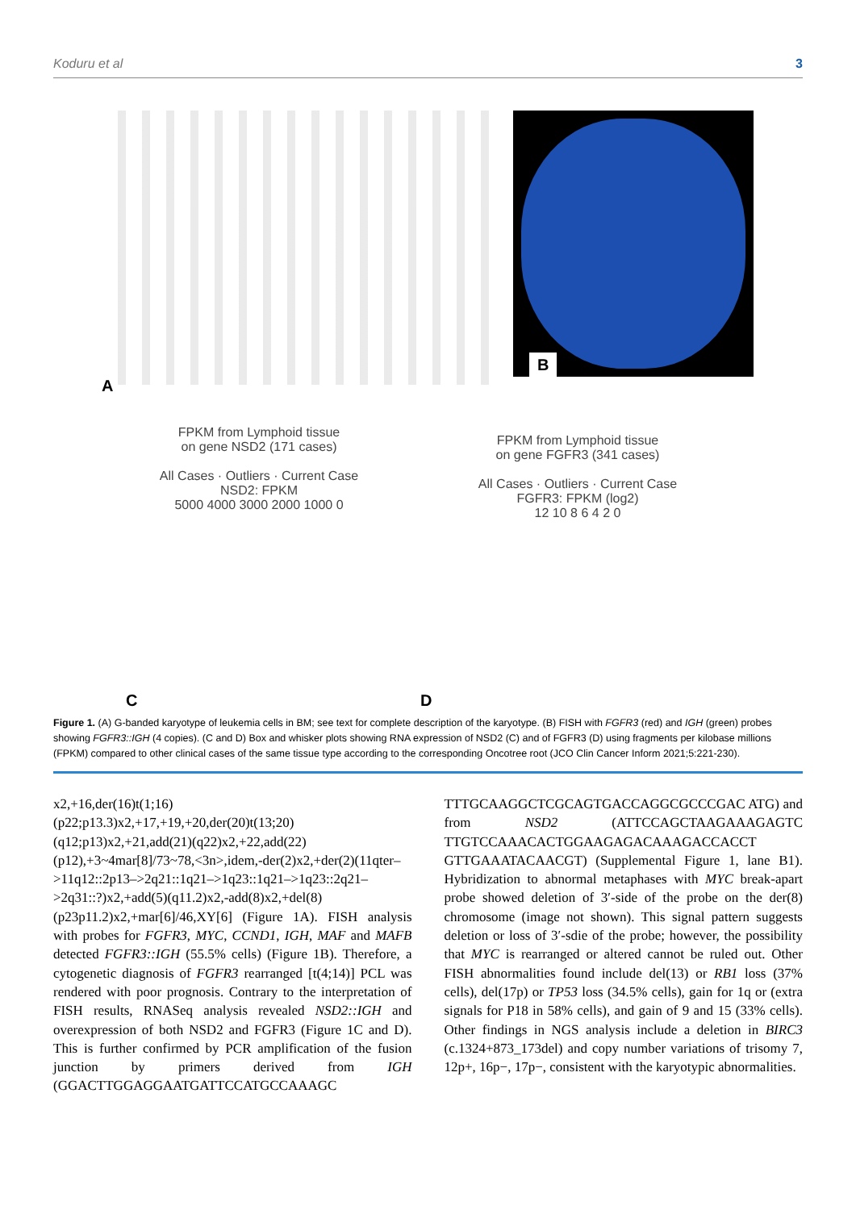Koduru et al 3
A
B
FPKM from Lymphoid tissue
on gene NSD2 (171 cases)
All Cases · Outliers · Current Case
NSD2: FPKM
5000 4000 3000 2000 1000 0
FPKM from Lymphoid tissue
on gene FGFR3 (341 cases)
All Cases · Outliers · Current Case
FGFR3: FPKM (log2)
12 10 8 6 4 2 0
C D
Figure 1. (A) G-banded karyotype of leukemia cells in BM; see text for complete description of the karyotype. (B) FISH with FGFR3 (red) and IGH (green) probes showing FGFR3::IGH (4 copies). (C and D) Box and whisker plots showing RNA expression of NSD2 (C) and of FGFR3 (D) using fragments per kilobase millions (FPKM) compared to other clinical cases of the same tissue type according to the corresponding Oncotree root (JCO Clin Cancer Inform 2021;5:221-230).
x2,+16,der(16)t(1;16)(p22;p13.3)x2,+17,+19,+20,der(20)t(13;20)(q12;p13)x2,+21,add(21)(q22)x2,+22,add(22)(p12),+3~4mar[8]/73~78,<3n>,idem,-der(2)x2,+der(2)(11qter–>11q12::2p13–>2q21::1q21–>1q23::1q21–>1q23::2q21–>2q31::?)x2,+add(5)(q11.2)x2,-add(8)x2,+del(8)(p23p11.2)x2,+mar[6]/46,XY[6] (Figure 1A). FISH analysis with probes for FGFR3, MYC, CCND1, IGH, MAF and MAFB detected FGFR3::IGH (55.5% cells) (Figure 1B). Therefore, a cytogenetic diagnosis of FGFR3 rearranged [t(4;14)] PCL was rendered with poor prognosis. Contrary to the interpretation of FISH results, RNASeq analysis revealed NSD2::IGH and overexpression of both NSD2 and FGFR3 (Figure 1C and D). This is further confirmed by PCR amplification of the fusion junction by primers derived from IGH (GGACTTGGAGGAATGATTCCATGCCAAAGC
TTTGCAAGGCTCGCAGTGACCAGGCGCCCGAC ATG) and from NSD2 (ATTCCAGCTAAGAAAGAGTC TTGTCCAAACACTGGAAGAGACAAAGACCACCT GTTGAAATACAACGT) (Supplemental Figure 1, lane B1). Hybridization to abnormal metaphases with MYC break-apart probe showed deletion of 3′-side of the probe on the der(8) chromosome (image not shown). This signal pattern suggests deletion or loss of 3′-sdie of the probe; however, the possibility that MYC is rearranged or altered cannot be ruled out. Other FISH abnormalities found include del(13) or RB1 loss (37% cells), del(17p) or TP53 loss (34.5% cells), gain for 1q or (extra signals for P18 in 58% cells), and gain of 9 and 15 (33% cells). Other findings in NGS analysis include a deletion in BIRC3 (c.1324+873_173del) and copy number variations of trisomy 7, 12p+, 16p−, 17p−, consistent with the karyotypic abnormalities.